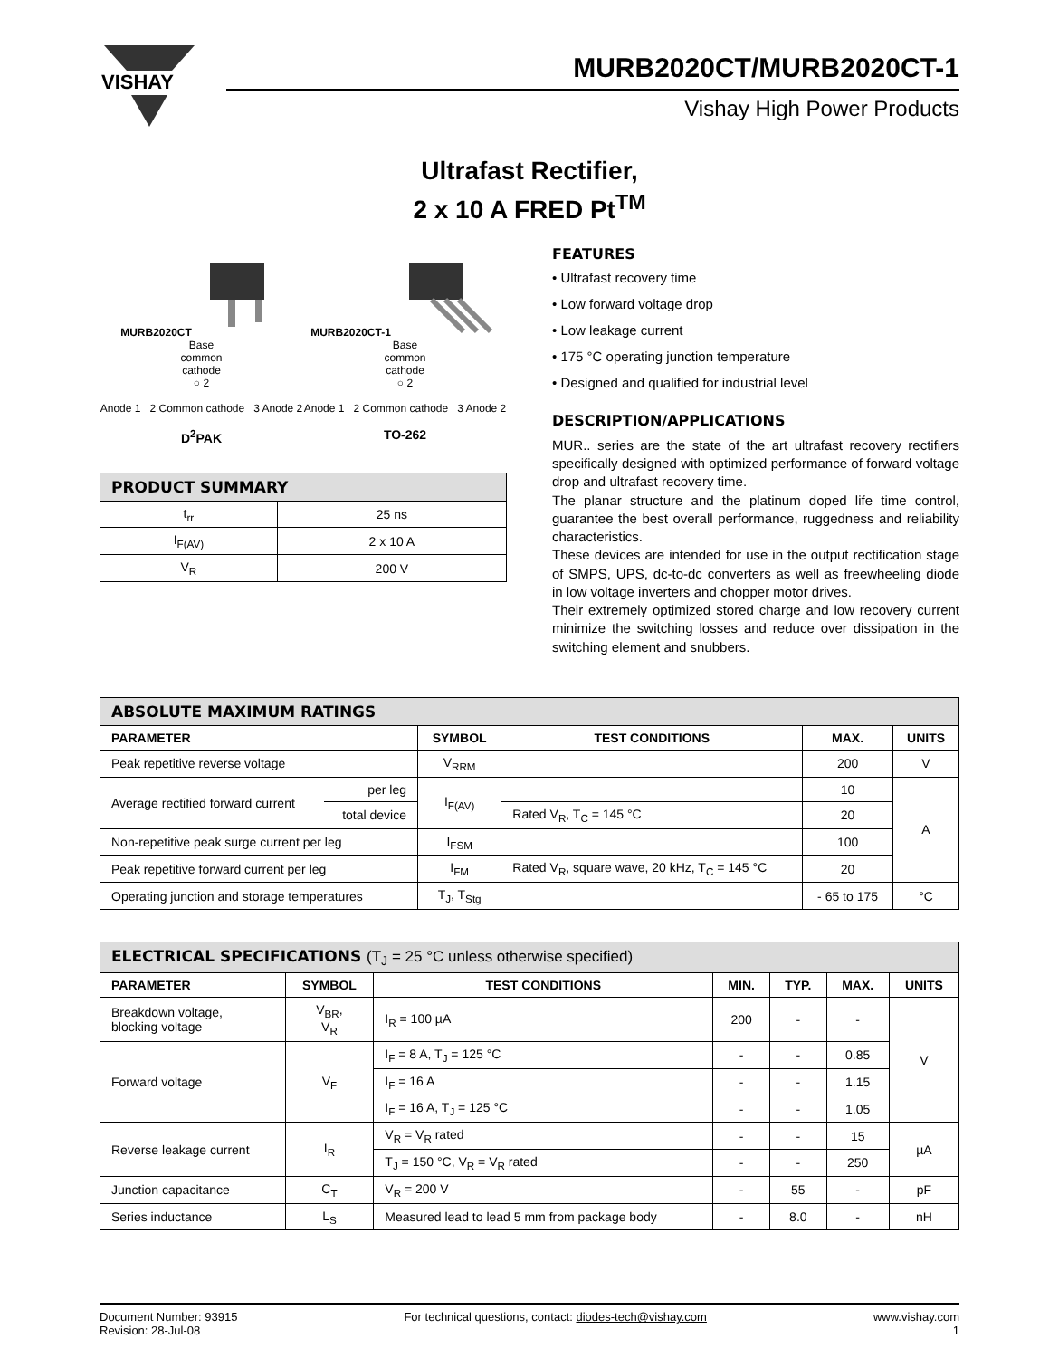VISHAY
MURB2020CT/MURB2020CT-1
Vishay High Power Products
Ultrafast Rectifier,
2 x 10 A FRED Pt<sup>TM</sup>
MURB2020CT
Base
common
cathode
○ 2
Anode 1 2 Common cathode 3 Anode 2
D<sup>2</sup>PAK
MURB2020CT-1
Base
common
cathode
○ 2
Anode 1 2 Common cathode 3 Anode 2
TO-262
| PRODUCT SUMMARY | |
| t<sub>rr</sub> | 25 ns |
| I<sub>F(AV)</sub> | 2 x 10 A |
| V<sub>R</sub> | 200 V |
FEATURES
• Ultrafast recovery time
• Low forward voltage drop
• Low leakage current
• 175 °C operating junction temperature
• Designed and qualified for industrial level
DESCRIPTION/APPLICATIONS
MUR.. series are the state of the art ultrafast recovery rectifiers specifically designed with optimized performance of forward voltage drop and ultrafast recovery time.
The planar structure and the platinum doped life time control, guarantee the best overall performance, ruggedness and reliability characteristics.
These devices are intended for use in the output rectification stage of SMPS, UPS, dc-to-dc converters as well as freewheeling diode in low voltage inverters and chopper motor drives.
Their extremely optimized stored charge and low recovery current minimize the switching losses and reduce over dissipation in the switching element and snubbers.
| ABSOLUTE MAXIMUM RATINGS | | | | | |
| PARAMETER | | SYMBOL | TEST CONDITIONS | MAX. | UNITS |
| Peak repetitive reverse voltage | | V<sub>RRM</sub> | | 200 | V |
| Average rectified forward current | per leg | I<sub>F(AV)</sub> | | 10 | A |
| | total device | | Rated V<sub>R</sub>, T<sub>C</sub> = 145 °C | 20 | |
| Non-repetitive peak surge current per leg | | I<sub>FSM</sub> | | 100 | |
| Peak repetitive forward current per leg | | I<sub>FM</sub> | Rated V<sub>R</sub>, square wave, 20 kHz, T<sub>C</sub> = 145 °C | 20 | |
| Operating junction and storage temperatures | | T<sub>J</sub>, T<sub>Stg</sub> | | - 65 to 175 | °C |
| ELECTRICAL SPECIFICATIONS (T<sub>J</sub> = 25 °C unless otherwise specified) | | | | | | |
| PARAMETER | SYMBOL | TEST CONDITIONS | MIN. | TYP. | MAX. | UNITS |
| Breakdown voltage, blocking voltage | V<sub>BR</sub>, V<sub>R</sub> | I<sub>R</sub> = 100 µA | 200 | - | - | V |
| Forward voltage | V<sub>F</sub> | I<sub>F</sub> = 8 A, T<sub>J</sub> = 125 °C | - | - | 0.85 | |
| | | I<sub>F</sub> = 16 A | - | - | 1.15 | |
| | | I<sub>F</sub> = 16 A, T<sub>J</sub> = 125 °C | - | - | 1.05 | |
| Reverse leakage current | I<sub>R</sub> | V<sub>R</sub> = V<sub>R</sub> rated | - | - | 15 | µA |
| | | T<sub>J</sub> = 150 °C, V<sub>R</sub> = V<sub>R</sub> rated | - | - | 250 | |
| Junction capacitance | C<sub>T</sub> | V<sub>R</sub> = 200 V | - | 55 | - | pF |
| Series inductance | L<sub>S</sub> | Measured lead to lead 5 mm from package body | - | 8.0 | - | nH |
Document Number: 93915
Revision: 28-Jul-08
For technical questions, contact: diodes-tech@vishay.com
www.vishay.com
1